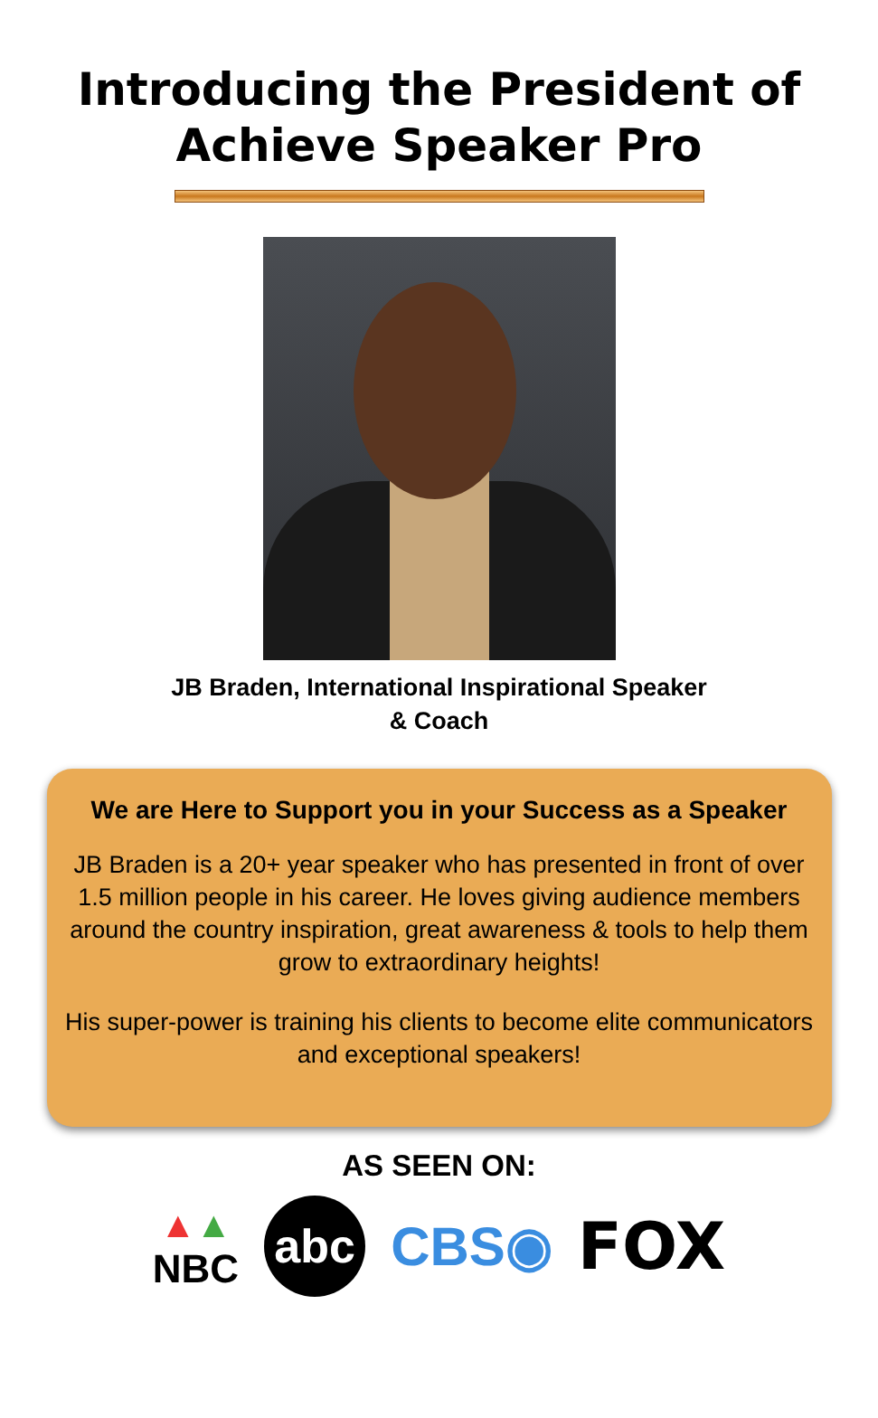Introducing the President of
Achieve Speaker Pro
JB Braden, International Inspirational Speaker
& Coach
We are Here to Support you in your Success as a Speaker
JB Braden is a 20+ year speaker who has presented in front of over 1.5 million people in his career. He loves giving audience members around the country inspiration, great awareness & tools to help them grow to extraordinary heights!
His super-power is training his clients to become elite communicators and exceptional speakers!
AS SEEN ON:
▲▲
NBC
abc
CBS◉
FOX